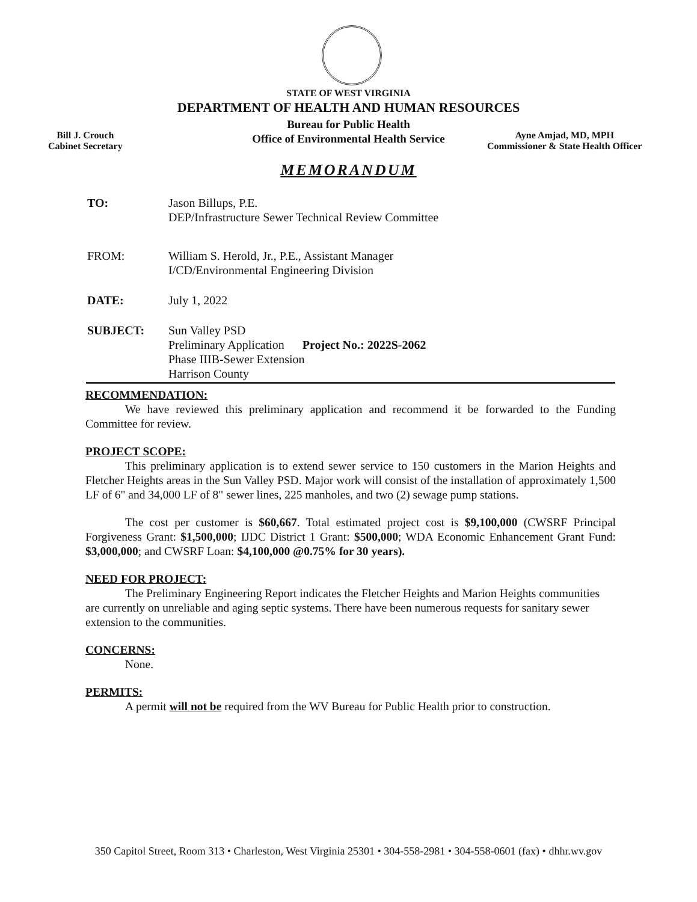STATE OF WEST VIRGINIA
DEPARTMENT OF HEALTH AND HUMAN RESOURCES
Bureau for Public Health
Office of Environmental Health Service
Bill J. Crouch
Cabinet Secretary
Ayne Amjad, MD, MPH
Commissioner & State Health Officer
MEMORANDUM
| TO: | Jason Billups, P.E. DEP/Infrastructure Sewer Technical Review Committee |
| FROM: | William S. Herold, Jr., P.E., Assistant Manager I/CD/Environmental Engineering Division |
| DATE: | July 1, 2022 |
| SUBJECT: | Sun Valley PSD Preliminary Application Project No.: 2022S-2062 Phase IIIB-Sewer Extension Harrison County |
RECOMMENDATION:
We have reviewed this preliminary application and recommend it be forwarded to the Funding Committee for review.
PROJECT SCOPE:
This preliminary application is to extend sewer service to 150 customers in the Marion Heights and Fletcher Heights areas in the Sun Valley PSD. Major work will consist of the installation of approximately 1,500 LF of 6" and 34,000 LF of 8" sewer lines, 225 manholes, and two (2) sewage pump stations.
The cost per customer is $60,667. Total estimated project cost is $9,100,000 (CWSRF Principal Forgiveness Grant: $1,500,000; IJDC District 1 Grant: $500,000; WDA Economic Enhancement Grant Fund: $3,000,000; and CWSRF Loan: $4,100,000 @0.75% for 30 years).
NEED FOR PROJECT:
The Preliminary Engineering Report indicates the Fletcher Heights and Marion Heights communities are currently on unreliable and aging septic systems. There have been numerous requests for sanitary sewer extension to the communities.
CONCERNS:
None.
PERMITS:
A permit will not be required from the WV Bureau for Public Health prior to construction.
350 Capitol Street, Room 313 • Charleston, West Virginia 25301 • 304-558-2981 • 304-558-0601 (fax) • dhhr.wv.gov